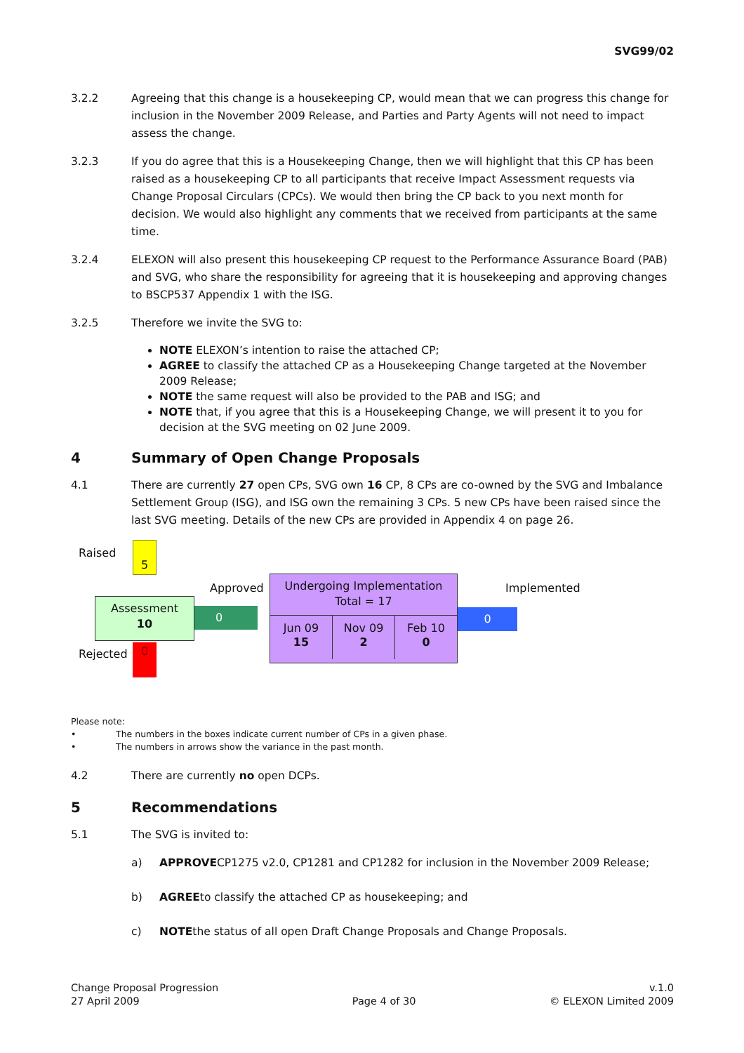SVG99/02
3.2.2 Agreeing that this change is a housekeeping CP, would mean that we can progress this change for inclusion in the November 2009 Release, and Parties and Party Agents will not need to impact assess the change.
3.2.3 If you do agree that this is a Housekeeping Change, then we will highlight that this CP has been raised as a housekeeping CP to all participants that receive Impact Assessment requests via Change Proposal Circulars (CPCs). We would then bring the CP back to you next month for decision. We would also highlight any comments that we received from participants at the same time.
3.2.4 ELEXON will also present this housekeeping CP request to the Performance Assurance Board (PAB) and SVG, who share the responsibility for agreeing that it is housekeeping and approving changes to BSCP537 Appendix 1 with the ISG.
3.2.5 Therefore we invite the SVG to:
NOTE ELEXON’s intention to raise the attached CP;
AGREE to classify the attached CP as a Housekeeping Change targeted at the November 2009 Release;
NOTE the same request will also be provided to the PAB and ISG; and
NOTE that, if you agree that this is a Housekeeping Change, we will present it to you for decision at the SVG meeting on 02 June 2009.
4 Summary of Open Change Proposals
4.1 There are currently 27 open CPs, SVG own 16 CP, 8 CPs are co-owned by the SVG and Imbalance Settlement Group (ISG), and ISG own the remaining 3 CPs. 5 new CPs have been raised since the last SVG meeting. Details of the new CPs are provided in Appendix 4 on page 26.
Raised 5
Assessment
10
Rejected 0
Approved
0
Undergoing Implementation
Total = 17
Jun 09
15
Nov 09
2
Feb 10
0
Implemented
0
Please note:
• The numbers in the boxes indicate current number of CPs in a given phase.
• The numbers in arrows show the variance in the past month.
4.2 There are currently no open DCPs.
5 Recommendations
5.1 The SVG is invited to:
a) APPROVE CP1275 v2.0, CP1281 and CP1282 for inclusion in the November 2009 Release;
b) AGREE to classify the attached CP as housekeeping; and
c) NOTE the status of all open Draft Change Proposals and Change Proposals.
Change Proposal Progression
27 April 2009
Page 4 of 30 v.1.0
© ELEXON Limited 2009